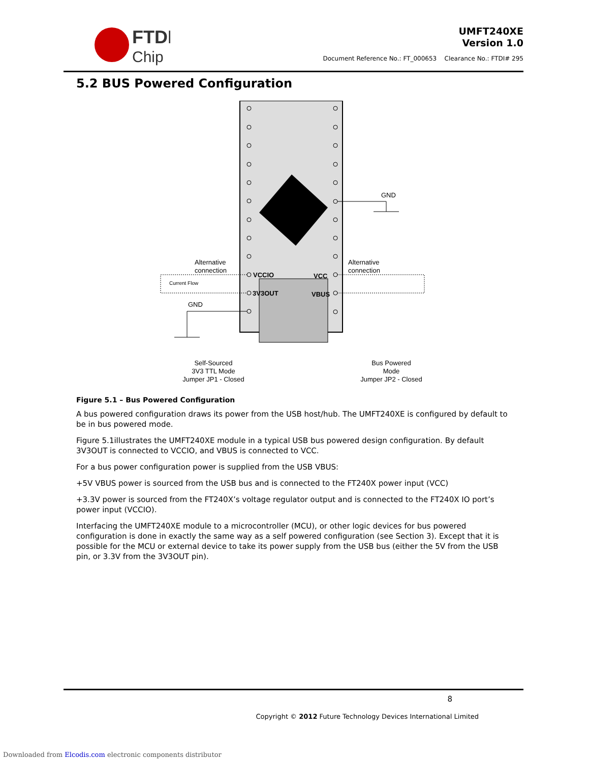FTDI
Chip
UMFT240XE
Version 1.0
Document Reference No.: FT_000653 Clearance No.: FTDI# 295
5.2 BUS Powered Configuration
Alternative
connection
Alternative
connection
Current Flow
GND
GND
VCCIO
VCC
3V3OUT
VBUS
Self-Sourced
3V3 TTL Mode
Jumper JP1 - Closed
Bus Powered
Mode
Jumper JP2 - Closed
Figure 5.1 – Bus Powered Configuration
A bus powered configuration draws its power from the USB host/hub. The UMFT240XE is configured by default to be in bus powered mode.
Figure 5.1illustrates the UMFT240XE module in a typical USB bus powered design configuration. By default 3V3OUT is connected to VCCIO, and VBUS is connected to VCC.
For a bus power configuration power is supplied from the USB VBUS:
+5V VBUS power is sourced from the USB bus and is connected to the FT240X power input (VCC)
+3.3V power is sourced from the FT240X’s voltage regulator output and is connected to the FT240X IO port’s power input (VCCIO).
Interfacing the UMFT240XE module to a microcontroller (MCU), or other logic devices for bus powered configuration is done in exactly the same way as a self powered configuration (see Section 3). Except that it is possible for the MCU or external device to take its power supply from the USB bus (either the 5V from the USB pin, or 3.3V from the 3V3OUT pin).
8
Copyright © 2012 Future Technology Devices International Limited
Downloaded from Elcodis.com electronic components distributor